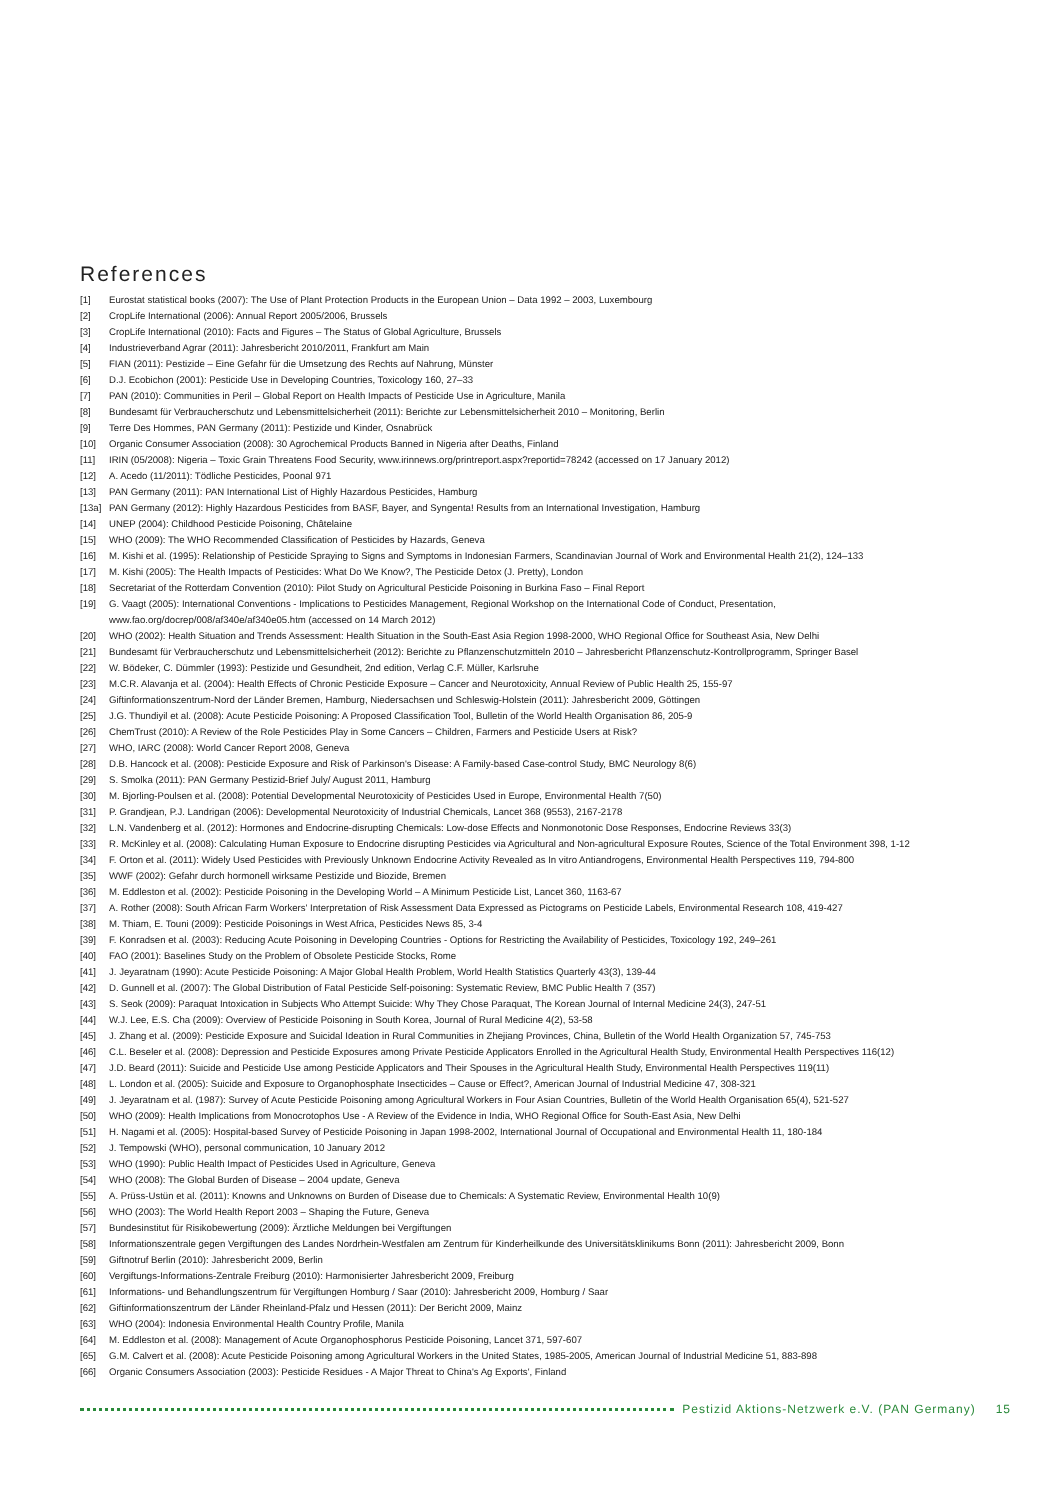References
[1] Eurostat statistical books (2007): The Use of Plant Protection Products in the European Union – Data 1992 – 2003, Luxembourg
[2] CropLife International (2006): Annual Report 2005/2006, Brussels
[3] CropLife International (2010): Facts and Figures – The Status of Global Agriculture, Brussels
[4] Industrieverband Agrar (2011): Jahresbericht 2010/2011, Frankfurt am Main
[5] FIAN (2011): Pestizide – Eine Gefahr für die Umsetzung des Rechts auf Nahrung, Münster
[6] D.J. Ecobichon (2001): Pesticide Use in Developing Countries, Toxicology 160, 27–33
[7] PAN (2010): Communities in Peril – Global Report on Health Impacts of Pesticide Use in Agriculture, Manila
[8] Bundesamt für Verbraucherschutz und Lebensmittelsicherheit (2011): Berichte zur Lebensmittelsicherheit 2010 – Monitoring, Berlin
[9] Terre Des Hommes, PAN Germany (2011): Pestizide und Kinder, Osnabrück
[10] Organic Consumer Association (2008): 30 Agrochemical Products Banned in Nigeria after Deaths, Finland
[11] IRIN (05/2008): Nigeria – Toxic Grain Threatens Food Security, www.irinnews.org/printreport.aspx?reportid=78242 (accessed on 17 January 2012)
[12] A. Acedo (11/2011): Tödliche Pesticides, Poonal 971
[13] PAN Germany (2011): PAN International List of Highly Hazardous Pesticides, Hamburg
[13a] PAN Germany (2012): Highly Hazardous Pesticides from BASF, Bayer, and Syngenta! Results from an International Investigation, Hamburg
[14] UNEP (2004): Childhood Pesticide Poisoning, Châtelaine
[15] WHO (2009): The WHO Recommended Classification of Pesticides by Hazards, Geneva
[16] M. Kishi et al. (1995): Relationship of Pesticide Spraying to Signs and Symptoms in Indonesian Farmers, Scandinavian Journal of Work and Environmental Health 21(2), 124–133
[17] M. Kishi (2005): The Health Impacts of Pesticides: What Do We Know?, The Pesticide Detox (J. Pretty), London
[18] Secretariat of the Rotterdam Convention (2010): Pilot Study on Agricultural Pesticide Poisoning in Burkina Faso – Final Report
[19] G. Vaagt (2005): International Conventions - Implications to Pesticides Management, Regional Workshop on the International Code of Conduct, Presentation,
www.fao.org/docrep/008/af340e/af340e05.htm (accessed on 14 March 2012)
[20] WHO (2002): Health Situation and Trends Assessment: Health Situation in the South-East Asia Region 1998-2000, WHO Regional Office for Southeast Asia, New Delhi
[21] Bundesamt für Verbraucherschutz und Lebensmittelsicherheit (2012): Berichte zu Pflanzenschutzmitteln 2010 – Jahresbericht Pflanzenschutz-Kontrollprogramm, Springer Basel
[22] W. Bödeker, C. Dümmler (1993): Pestizide und Gesundheit, 2nd edition, Verlag C.F. Müller, Karlsruhe
[23] M.C.R. Alavanja et al. (2004): Health Effects of Chronic Pesticide Exposure – Cancer and Neurotoxicity, Annual Review of Public Health 25, 155-97
[24] Giftinformationszentrum-Nord der Länder Bremen, Hamburg, Niedersachsen und Schleswig-Holstein (2011): Jahresbericht 2009, Göttingen
[25] J.G. Thundiyil et al. (2008): Acute Pesticide Poisoning: A Proposed Classification Tool, Bulletin of the World Health Organisation 86, 205-9
[26] ChemTrust (2010): A Review of the Role Pesticides Play in Some Cancers – Children, Farmers and Pesticide Users at Risk?
[27] WHO, IARC (2008): World Cancer Report 2008, Geneva
[28] D.B. Hancock et al. (2008): Pesticide Exposure and Risk of Parkinson's Disease: A Family-based Case-control Study, BMC Neurology 8(6)
[29] S. Smolka (2011): PAN Germany Pestizid-Brief July/ August 2011, Hamburg
[30] M. Bjorling-Poulsen et al. (2008): Potential Developmental Neurotoxicity of Pesticides Used in Europe, Environmental Health 7(50)
[31] P. Grandjean, P.J. Landrigan (2006): Developmental Neurotoxicity of Industrial Chemicals, Lancet 368 (9553), 2167-2178
[32] L.N. Vandenberg et al. (2012): Hormones and Endocrine-disrupting Chemicals: Low-dose Effects and Nonmonotonic Dose Responses, Endocrine Reviews 33(3)
[33] R. McKinley et al. (2008): Calculating Human Exposure to Endocrine disrupting Pesticides via Agricultural and Non-agricultural Exposure Routes, Science of the Total Environment 398, 1-12
[34] F. Orton et al. (2011): Widely Used Pesticides with Previously Unknown Endocrine Activity Revealed as In vitro Antiandrogens, Environmental Health Perspectives 119, 794-800
[35] WWF (2002): Gefahr durch hormonell wirksame Pestizide und Biozide, Bremen
[36] M. Eddleston et al. (2002): Pesticide Poisoning in the Developing World – A Minimum Pesticide List, Lancet 360, 1163-67
[37] A. Rother (2008): South African Farm Workers' Interpretation of Risk Assessment Data Expressed as Pictograms on Pesticide Labels, Environmental Research 108, 419-427
[38] M. Thiam, E. Touni (2009): Pesticide Poisonings in West Africa, Pesticides News 85, 3-4
[39] F. Konradsen et al. (2003): Reducing Acute Poisoning in Developing Countries - Options for Restricting the Availability of Pesticides, Toxicology 192, 249–261
[40] FAO (2001): Baselines Study on the Problem of Obsolete Pesticide Stocks, Rome
[41] J. Jeyaratnam (1990): Acute Pesticide Poisoning: A Major Global Health Problem, World Health Statistics Quarterly 43(3), 139-44
[42] D. Gunnell et al. (2007): The Global Distribution of Fatal Pesticide Self-poisoning: Systematic Review, BMC Public Health 7 (357)
[43] S. Seok (2009): Paraquat Intoxication in Subjects Who Attempt Suicide: Why They Chose Paraquat, The Korean Journal of Internal Medicine 24(3), 247-51
[44] W.J. Lee, E.S. Cha (2009): Overview of Pesticide Poisoning in South Korea, Journal of Rural Medicine 4(2), 53-58
[45] J. Zhang et al. (2009): Pesticide Exposure and Suicidal Ideation in Rural Communities in Zhejiang Provinces, China, Bulletin of the World Health Organization 57, 745-753
[46] C.L. Beseler et al. (2008): Depression and Pesticide Exposures among Private Pesticide Applicators Enrolled in the Agricultural Health Study, Environmental Health Perspectives 116(12)
[47] J.D. Beard (2011): Suicide and Pesticide Use among Pesticide Applicators and Their Spouses in the Agricultural Health Study, Environmental Health Perspectives 119(11)
[48] L. London et al. (2005): Suicide and Exposure to Organophosphate Insecticides – Cause or Effect?, American Journal of Industrial Medicine 47, 308-321
[49] J. Jeyaratnam et al. (1987): Survey of Acute Pesticide Poisoning among Agricultural Workers in Four Asian Countries, Bulletin of the World Health Organisation 65(4), 521-527
[50] WHO (2009): Health Implications from Monocrotophos Use - A Review of the Evidence in India, WHO Regional Office for South-East Asia, New Delhi
[51] H. Nagami et al. (2005): Hospital-based Survey of Pesticide Poisoning in Japan 1998-2002, International Journal of Occupational and Environmental Health 11, 180-184
[52] J. Tempowski (WHO), personal communication, 10 January 2012
[53] WHO (1990): Public Health Impact of Pesticides Used in Agriculture, Geneva
[54] WHO (2008): The Global Burden of Disease – 2004 update, Geneva
[55] A. Prüss-Ustün et al. (2011): Knowns and Unknowns on Burden of Disease due to Chemicals: A Systematic Review, Environmental Health 10(9)
[56] WHO (2003): The World Health Report 2003 – Shaping the Future, Geneva
[57] Bundesinstitut für Risikobewertung (2009): Ärztliche Meldungen bei Vergiftungen
[58] Informationszentrale gegen Vergiftungen des Landes Nordrhein-Westfalen am Zentrum für Kinderheilkunde des Universitätsklinikums Bonn (2011): Jahresbericht 2009, Bonn
[59] Giftnotruf Berlin (2010): Jahresbericht 2009, Berlin
[60] Vergiftungs-Informations-Zentrale Freiburg (2010): Harmonisierter Jahresbericht 2009, Freiburg
[61] Informations- und Behandlungszentrum für Vergiftungen Homburg / Saar (2010): Jahresbericht 2009, Homburg / Saar
[62] Giftinformationszentrum der Länder Rheinland-Pfalz und Hessen (2011): Der Bericht 2009, Mainz
[63] WHO (2004): Indonesia Environmental Health Country Profile, Manila
[64] M. Eddleston et al. (2008): Management of Acute Organophosphorus Pesticide Poisoning, Lancet 371, 597-607
[65] G.M. Calvert et al. (2008): Acute Pesticide Poisoning among Agricultural Workers in the United States, 1985-2005, American Journal of Industrial Medicine 51, 883-898
[66] Organic Consumers Association (2003): Pesticide Residues - A Major Threat to China's Ag Exports', Finland
Pestizid Aktions-Netzwerk e.V. (PAN Germany) 15